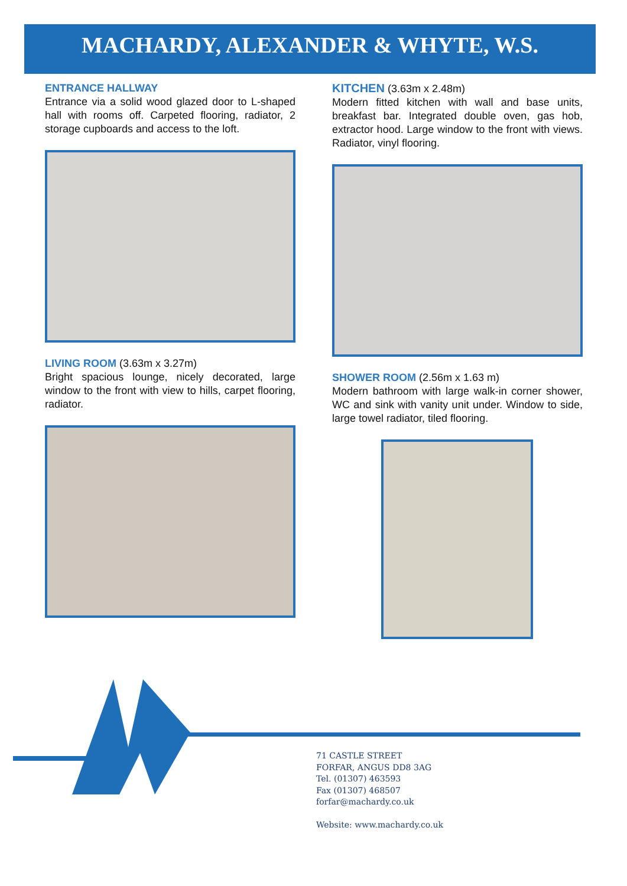MACHARDY, ALEXANDER & WHYTE, W.S.
ENTRANCE HALLWAY
Entrance via a solid wood glazed door to L-shaped hall with rooms off. Carpeted flooring, radiator, 2 storage cupboards and access to the loft.
LIVING ROOM (3.63m x 3.27m)
Bright spacious lounge, nicely decorated, large window to the front with view to hills, carpet flooring, radiator.
KITCHEN (3.63m x 2.48m)
Modern fitted kitchen with wall and base units, breakfast bar. Integrated double oven, gas hob, extractor hood. Large window to the front with views. Radiator, vinyl flooring.
SHOWER ROOM (2.56m x 1.63 m)
Modern bathroom with large walk-in corner shower, WC and sink with vanity unit under. Window to side, large towel radiator, tiled flooring.
71 CASTLE STREET
FORFAR, ANGUS DD8 3AG
Tel. (01307) 463593
Fax (01307) 468507
forfar@machardy.co.uk
Website: www.machardy.co.uk